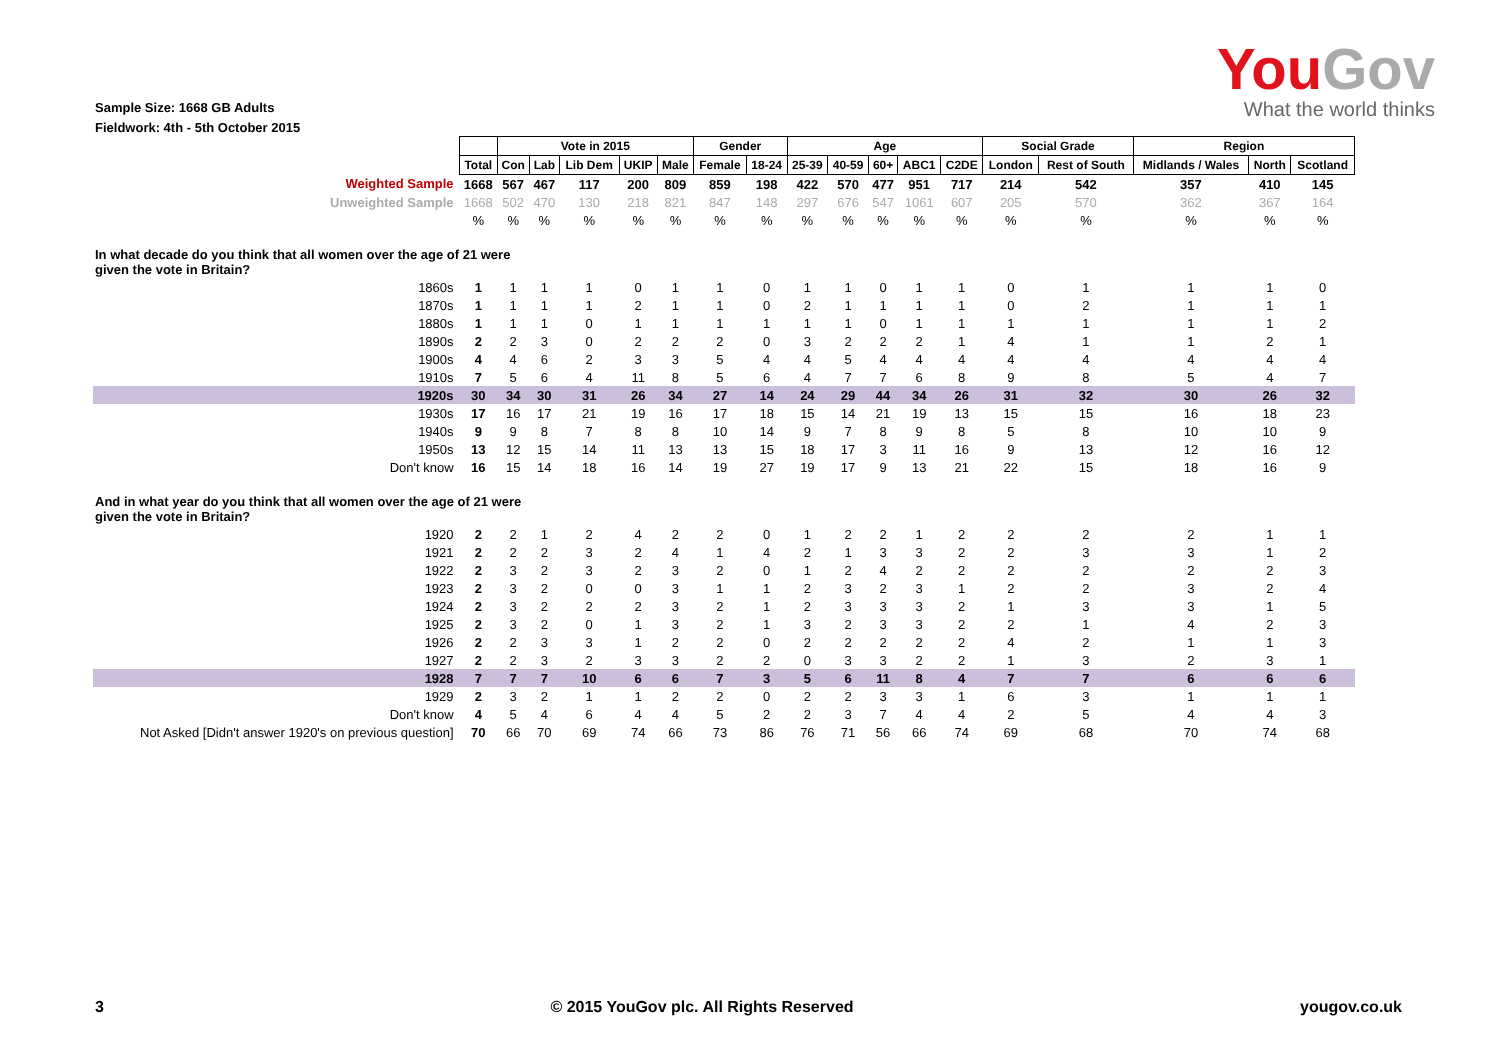YouGov
What the world thinks
Sample Size: 1668 GB Adults
Fieldwork: 4th - 5th October 2015
| | | Vote in 2015 | | | | | Gender | | Age | | | | | Social Grade | | Region | | |
| --- | --- | --- | --- | --- | --- | --- | --- | --- | --- | --- | --- | --- | --- | --- | --- | --- | --- | --- |
| | Total | Con | Lab | Lib Dem | UKIP | Male | Female | 18-24 | 25-39 | 40-59 | 60+ | ABC1 | C2DE | London | Rest of South | Midlands / Wales | North | Scotland |
| Weighted Sample | 1668 | 567 | 467 | 117 | 200 | 809 | 859 | 198 | 422 | 570 | 477 | 951 | 717 | 214 | 542 | 357 | 410 | 145 |
| Unweighted Sample | 1668 | 502 | 470 | 130 | 218 | 821 | 847 | 148 | 297 | 676 | 547 | 1061 | 607 | 205 | 570 | 362 | 367 | 164 |
| | % | % | % | % | % | % | % | % | % | % | % | % | % | % | % | % | % | % |
| In what decade do you think that all women over the age of 21 were given the vote in Britain? | | | | | | | | | | | | | | | | | | |
| 1860s | 1 | 1 | 1 | 1 | 0 | 1 | 1 | 0 | 1 | 1 | 0 | 1 | 1 | 0 | 1 | 1 | 1 | 0 |
| 1870s | 1 | 1 | 1 | 1 | 2 | 1 | 1 | 0 | 2 | 1 | 1 | 1 | 1 | 0 | 2 | 1 | 1 | 1 |
| 1880s | 1 | 1 | 1 | 0 | 1 | 1 | 1 | 1 | 1 | 1 | 0 | 1 | 1 | 1 | 1 | 1 | 1 | 2 |
| 1890s | 2 | 2 | 3 | 0 | 2 | 2 | 2 | 0 | 3 | 2 | 2 | 2 | 1 | 4 | 1 | 1 | 2 | 1 |
| 1900s | 4 | 4 | 6 | 2 | 3 | 3 | 5 | 4 | 4 | 5 | 4 | 4 | 4 | 4 | 4 | 4 | 4 | 4 |
| 1910s | 7 | 5 | 6 | 4 | 11 | 8 | 5 | 6 | 4 | 7 | 7 | 6 | 8 | 9 | 8 | 5 | 4 | 7 |
| 1920s | 30 | 34 | 30 | 31 | 26 | 34 | 27 | 14 | 24 | 29 | 44 | 34 | 26 | 31 | 32 | 30 | 26 | 32 |
| 1930s | 17 | 16 | 17 | 21 | 19 | 16 | 17 | 18 | 15 | 14 | 21 | 19 | 13 | 15 | 15 | 16 | 18 | 23 |
| 1940s | 9 | 9 | 8 | 7 | 8 | 8 | 10 | 14 | 9 | 7 | 8 | 9 | 8 | 5 | 8 | 10 | 10 | 9 |
| 1950s | 13 | 12 | 15 | 14 | 11 | 13 | 13 | 15 | 18 | 17 | 3 | 11 | 16 | 9 | 13 | 12 | 16 | 12 |
| Don't know | 16 | 15 | 14 | 18 | 16 | 14 | 19 | 27 | 19 | 17 | 9 | 13 | 21 | 22 | 15 | 18 | 16 | 9 |
| And in what year do you think that all women over the age of 21 were given the vote in Britain? | | | | | | | | | | | | | | | | | | |
| 1920 | 2 | 2 | 1 | 2 | 4 | 2 | 2 | 0 | 1 | 2 | 2 | 1 | 2 | 2 | 2 | 2 | 1 | 1 |
| 1921 | 2 | 2 | 2 | 3 | 2 | 4 | 1 | 4 | 2 | 1 | 3 | 3 | 2 | 2 | 3 | 3 | 1 | 2 |
| 1922 | 2 | 3 | 2 | 3 | 2 | 3 | 2 | 0 | 1 | 2 | 4 | 2 | 2 | 2 | 2 | 2 | 2 | 3 |
| 1923 | 2 | 3 | 2 | 0 | 0 | 3 | 1 | 1 | 2 | 3 | 2 | 3 | 1 | 2 | 2 | 3 | 2 | 4 |
| 1924 | 2 | 3 | 2 | 2 | 2 | 3 | 2 | 1 | 2 | 3 | 3 | 3 | 2 | 1 | 3 | 3 | 1 | 5 |
| 1925 | 2 | 3 | 2 | 0 | 1 | 3 | 2 | 1 | 3 | 2 | 3 | 3 | 2 | 2 | 1 | 4 | 2 | 3 |
| 1926 | 2 | 2 | 3 | 3 | 1 | 2 | 2 | 0 | 2 | 2 | 2 | 2 | 2 | 4 | 2 | 1 | 1 | 3 |
| 1927 | 2 | 2 | 3 | 2 | 3 | 3 | 2 | 2 | 0 | 3 | 3 | 2 | 2 | 1 | 3 | 2 | 3 | 1 |
| 1928 | 7 | 7 | 7 | 10 | 6 | 6 | 7 | 3 | 5 | 6 | 11 | 8 | 4 | 7 | 7 | 6 | 6 | 6 |
| 1929 | 2 | 3 | 2 | 1 | 1 | 2 | 2 | 0 | 2 | 2 | 3 | 3 | 1 | 6 | 3 | 1 | 1 | 1 |
| Don't know | 4 | 5 | 4 | 6 | 4 | 4 | 5 | 2 | 2 | 3 | 7 | 4 | 4 | 2 | 5 | 4 | 4 | 3 |
| Not Asked [Didn't answer 1920's on previous question] | 70 | 66 | 70 | 69 | 74 | 66 | 73 | 86 | 76 | 71 | 56 | 66 | 74 | 69 | 68 | 70 | 74 | 68 |
3 © 2015 YouGov plc. All Rights Reserved yougov.co.uk